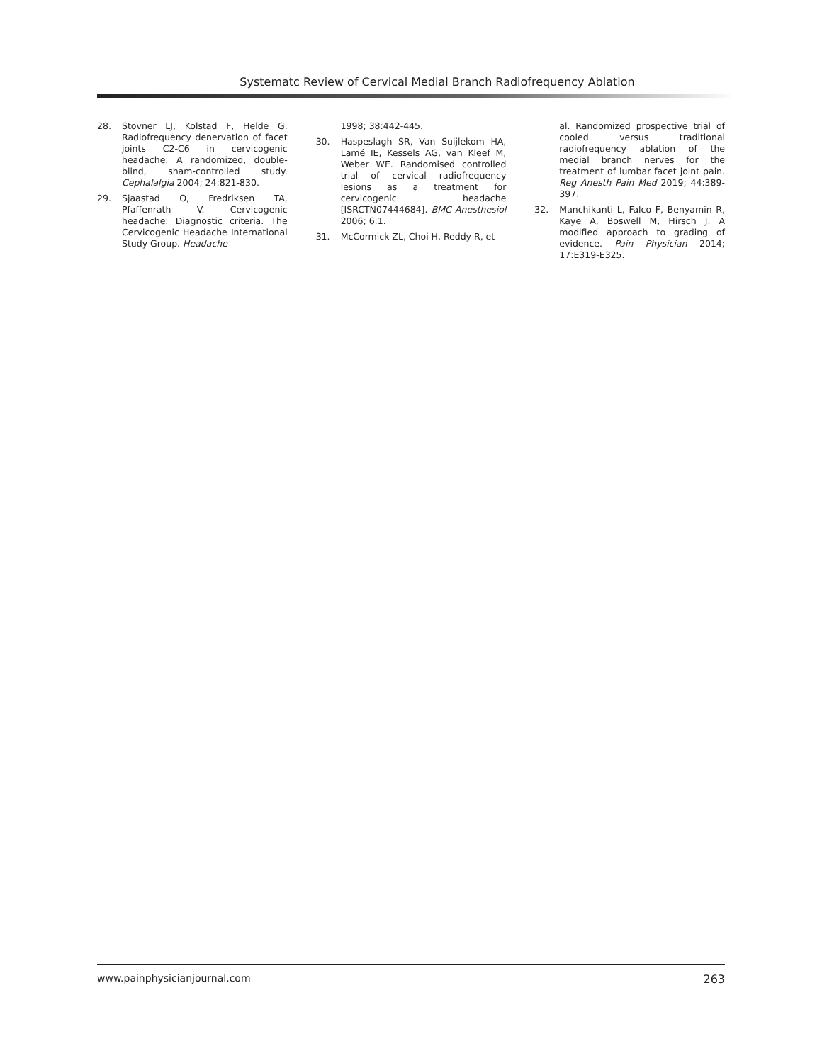Systematc Review of Cervical Medial Branch Radiofrequency Ablation
28. Stovner LJ, Kolstad F, Helde G. Radiofrequency denervation of facet joints C2-C6 in cervicogenic headache: A randomized, double-blind, sham-controlled study. Cephalalgia 2004; 24:821-830.
29. Sjaastad O, Fredriksen TA, Pfaffenrath V. Cervicogenic headache: Diagnostic criteria. The Cervicogenic Headache International Study Group. Headache
1998; 38:442-445.
30. Haspeslagh SR, Van Suijlekom HA, Lamé IE, Kessels AG, van Kleef M, Weber WE. Randomised controlled trial of cervical radiofrequency lesions as a treatment for cervicogenic headache [ISRCTN07444684]. BMC Anesthesiol 2006; 6:1.
31. McCormick ZL, Choi H, Reddy R, et
al. Randomized prospective trial of cooled versus traditional radiofrequency ablation of the medial branch nerves for the treatment of lumbar facet joint pain. Reg Anesth Pain Med 2019; 44:389-397.
32. Manchikanti L, Falco F, Benyamin R, Kaye A, Boswell M, Hirsch J. A modified approach to grading of evidence. Pain Physician 2014; 17:E319-E325.
www.painphysicianjournal.com 263